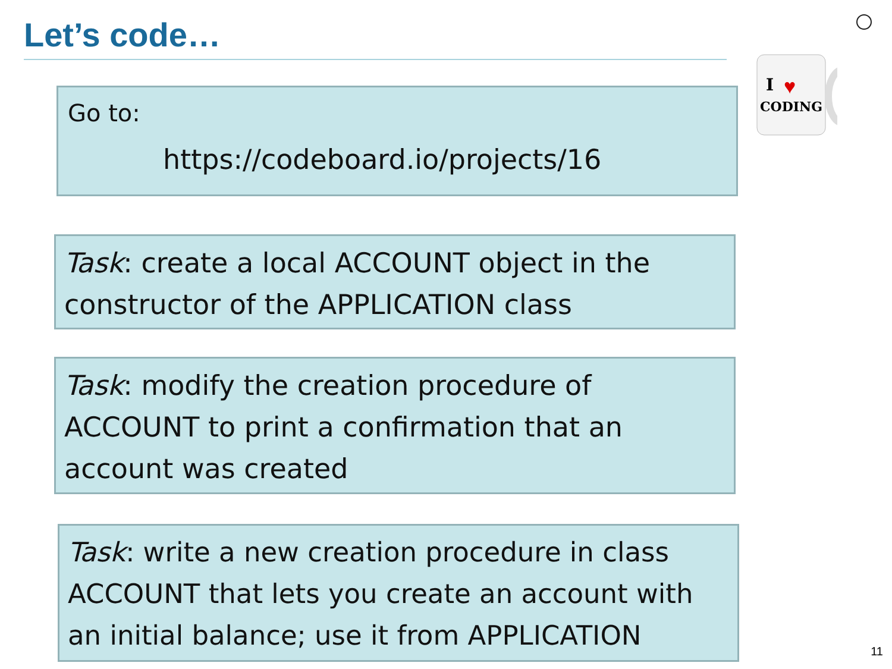Let’s code…
Go to:
https://codeboard.io/projects/16
I
♥
CODING
Task: create a local ACCOUNT object in the constructor of the APPLICATION class
Task: modify the creation procedure of ACCOUNT to print a confirmation that an account was created
Task: write a new creation procedure in class ACCOUNT that lets you create an account with an initial balance; use it from APPLICATION
11